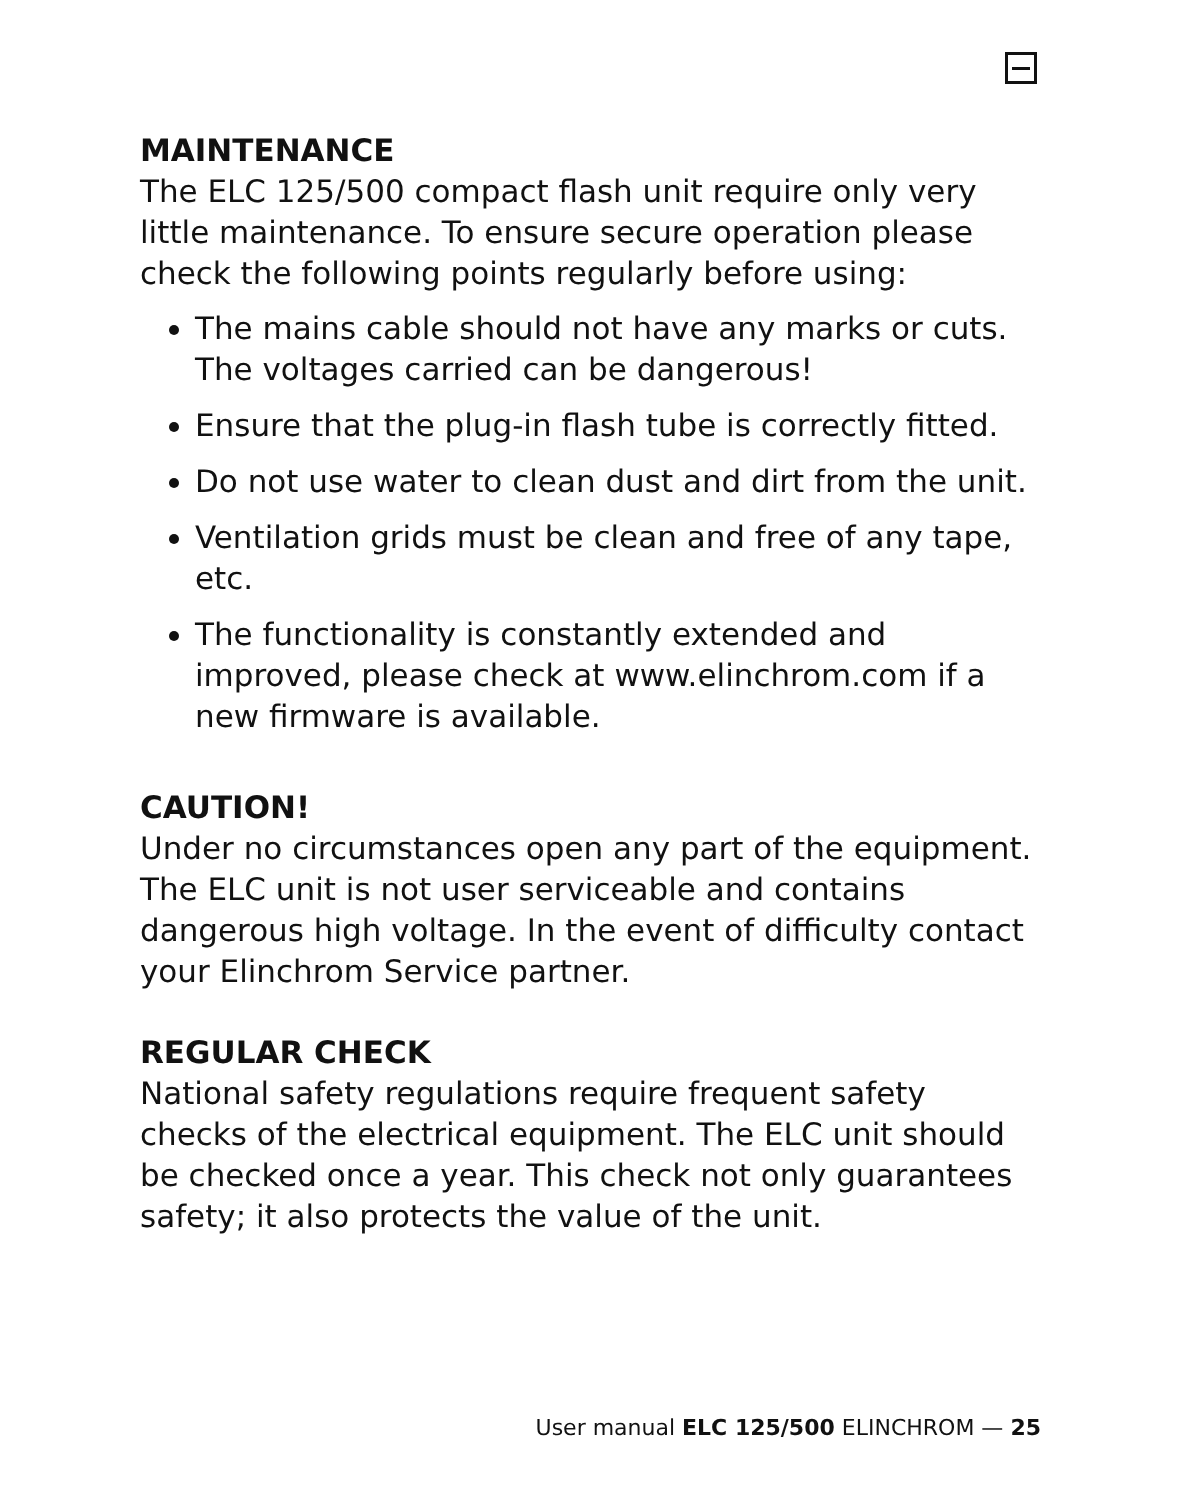MAINTENANCE
The ELC 125/500 compact flash unit require only very little maintenance. To ensure secure operation please check the following points regularly before using:
The mains cable should not have any marks or cuts. The voltages carried can be dangerous!
Ensure that the plug-in flash tube is correctly fitted.
Do not use water to clean dust and dirt from the unit.
Ventilation grids must be clean and free of any tape, etc.
The functionality is constantly extended and improved, please check at www.elinchrom.com if a new firmware is available.
CAUTION!
Under no circumstances open any part of the equipment. The ELC unit is not user serviceable and contains dangerous high voltage. In the event of difficulty contact your Elinchrom Service partner.
REGULAR CHECK
National safety regulations require frequent safety checks of the electrical equipment. The ELC unit should be checked once a year. This check not only guarantees safety; it also protects the value of the unit.
User manual ELC 125/500 ELINCHROM — 25